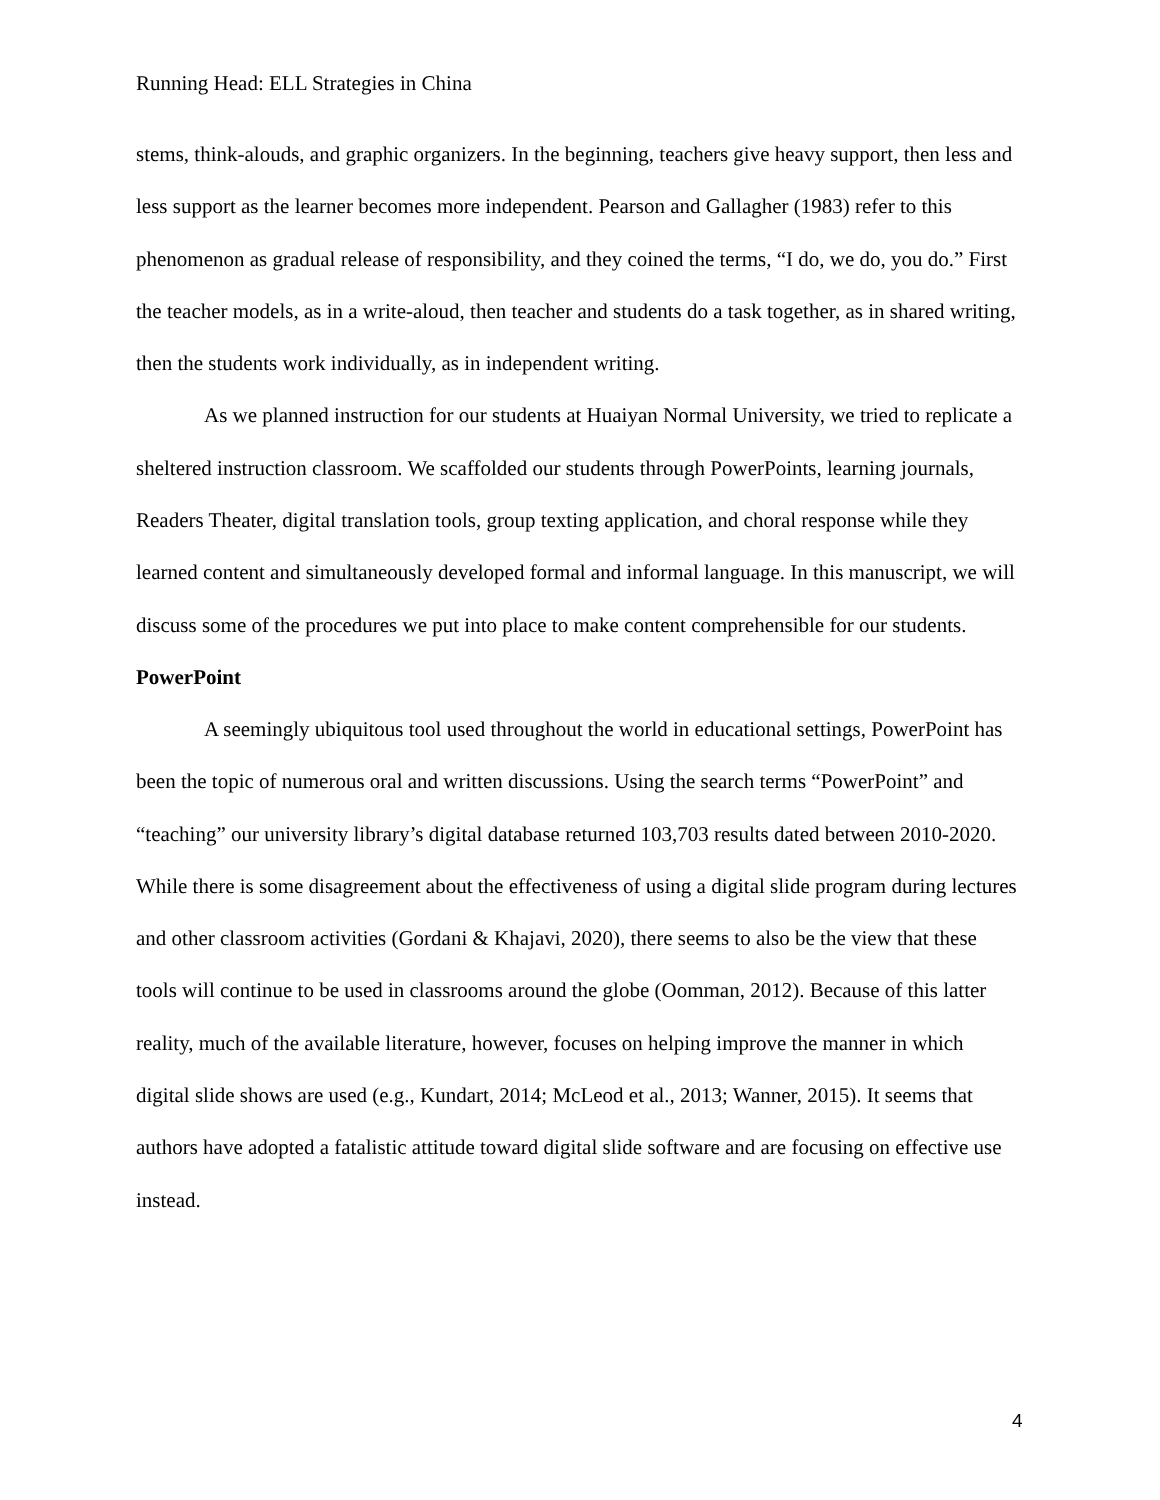Running Head: ELL Strategies in China
stems, think-alouds, and graphic organizers. In the beginning, teachers give heavy support, then less and less support as the learner becomes more independent. Pearson and Gallagher (1983) refer to this phenomenon as gradual release of responsibility, and they coined the terms, “I do, we do, you do.” First the teacher models, as in a write-aloud, then teacher and students do a task together, as in shared writing, then the students work individually, as in independent writing.
As we planned instruction for our students at Huaiyan Normal University, we tried to replicate a sheltered instruction classroom. We scaffolded our students through PowerPoints, learning journals, Readers Theater, digital translation tools, group texting application, and choral response while they learned content and simultaneously developed formal and informal language. In this manuscript, we will discuss some of the procedures we put into place to make content comprehensible for our students.
PowerPoint
A seemingly ubiquitous tool used throughout the world in educational settings, PowerPoint has been the topic of numerous oral and written discussions. Using the search terms “PowerPoint” and “teaching” our university library’s digital database returned 103,703 results dated between 2010-2020. While there is some disagreement about the effectiveness of using a digital slide program during lectures and other classroom activities (Gordani & Khajavi, 2020), there seems to also be the view that these tools will continue to be used in classrooms around the globe (Oomman, 2012). Because of this latter reality, much of the available literature, however, focuses on helping improve the manner in which digital slide shows are used (e.g., Kundart, 2014; McLeod et al., 2013; Wanner, 2015). It seems that authors have adopted a fatalistic attitude toward digital slide software and are focusing on effective use instead.
4